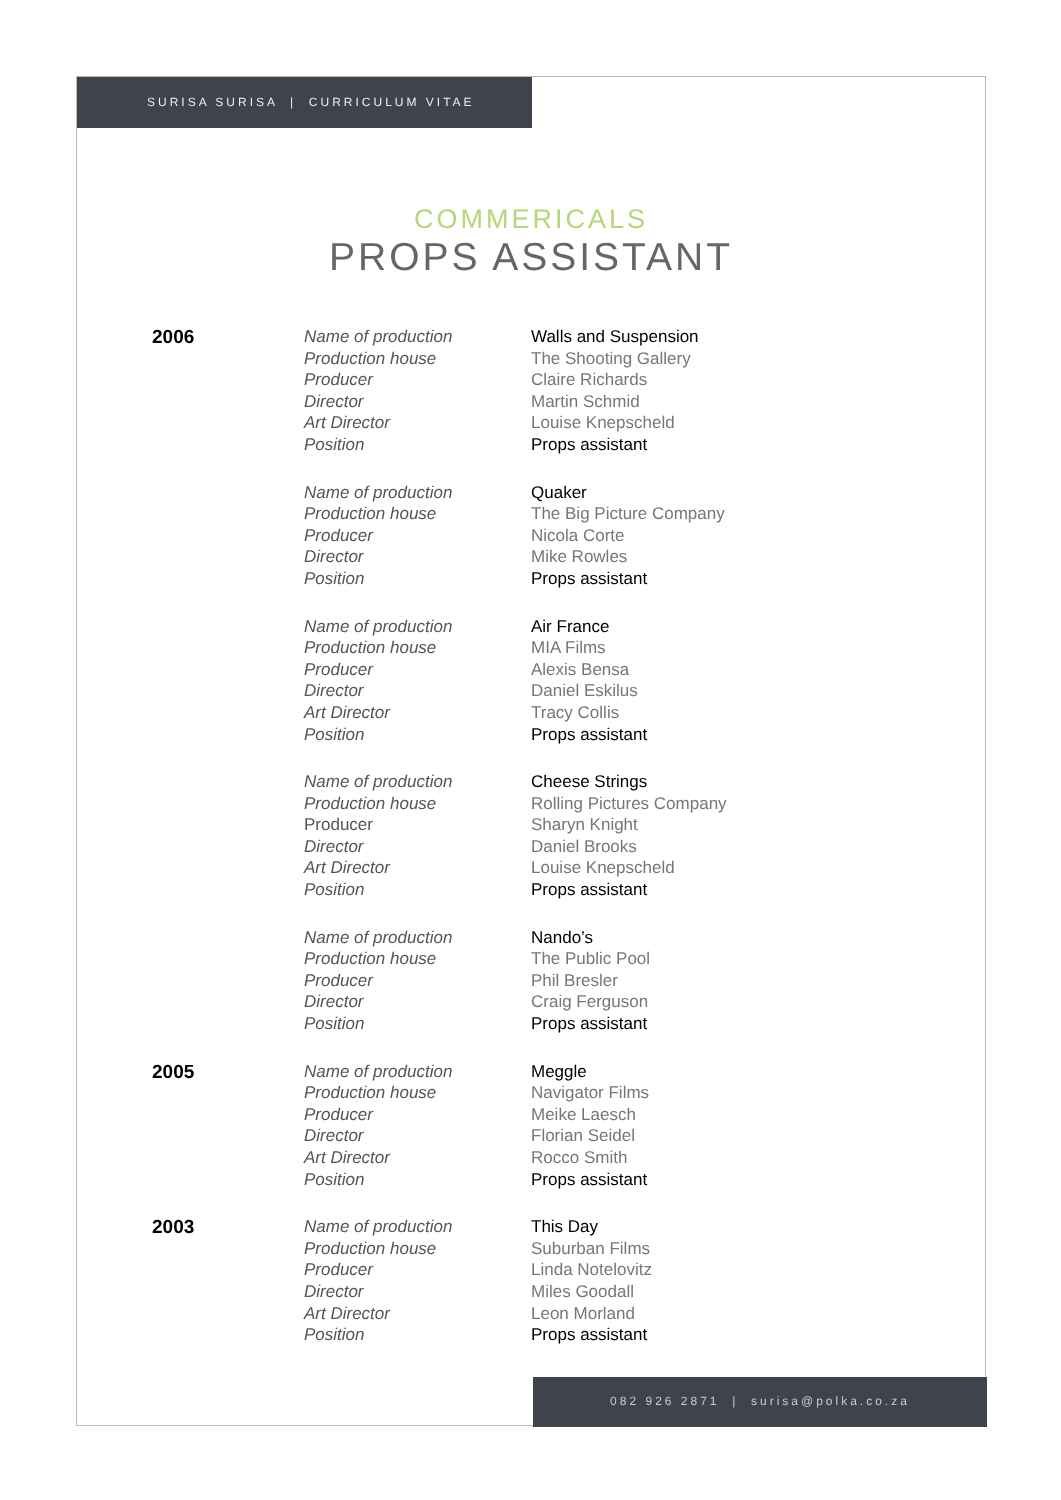SURISA SURISA | CURRICULUM VITAE
COMMERICALS
PROPS ASSISTANT
| 2006 | Name of production Production house Producer Director Art Director Position | Walls and Suspension The Shooting Gallery Claire Richards Martin Schmid Louise Knepscheld Props assistant |
| | Name of production Production house Producer Director Position | Quaker The Big Picture Company Nicola Corte Mike Rowles Props assistant |
| | Name of production Production house Producer Director Art Director Position | Air France MIA Films Alexis Bensa Daniel Eskilus Tracy Collis Props assistant |
| | Name of production Production house Producer Director Art Director Position | Cheese Strings Rolling Pictures Company Sharyn Knight Daniel Brooks Louise Knepscheld Props assistant |
| | Name of production Production house Producer Director Position | Nando’s The Public Pool Phil Bresler Craig Ferguson Props assistant |
| 2005 | Name of production Production house Producer Director Art Director Position | Meggle Navigator Films Meike Laesch Florian Seidel Rocco Smith Props assistant |
| 2003 | Name of production Production house Producer Director Art Director Position | This Day Suburban Films Linda Notelovitz Miles Goodall Leon Morland Props assistant |
082 926 2871 | surisa@polka.co.za